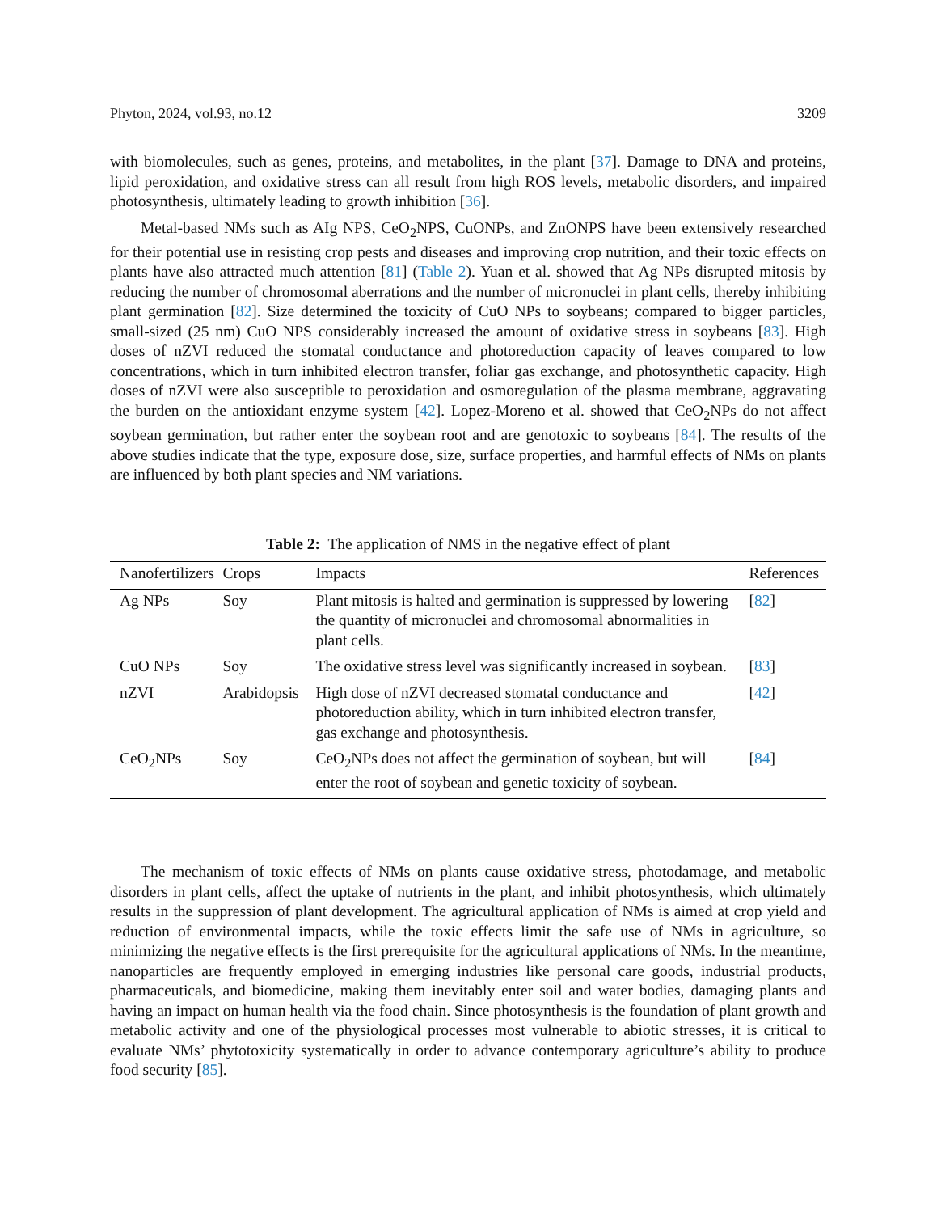Phyton, 2024, vol.93, no.12 3209
with biomolecules, such as genes, proteins, and metabolites, in the plant [37]. Damage to DNA and proteins, lipid peroxidation, and oxidative stress can all result from high ROS levels, metabolic disorders, and impaired photosynthesis, ultimately leading to growth inhibition [36].
Metal-based NMs such as AIg NPS, CeO<sub>2</sub>NPS, CuONPs, and ZnONPS have been extensively researched for their potential use in resisting crop pests and diseases and improving crop nutrition, and their toxic effects on plants have also attracted much attention [81] (Table 2). Yuan et al. showed that Ag NPs disrupted mitosis by reducing the number of chromosomal aberrations and the number of micronuclei in plant cells, thereby inhibiting plant germination [82]. Size determined the toxicity of CuO NPs to soybeans; compared to bigger particles, small-sized (25 nm) CuO NPS considerably increased the amount of oxidative stress in soybeans [83]. High doses of nZVI reduced the stomatal conductance and photoreduction capacity of leaves compared to low concentrations, which in turn inhibited electron transfer, foliar gas exchange, and photosynthetic capacity. High doses of nZVI were also susceptible to peroxidation and osmoregulation of the plasma membrane, aggravating the burden on the antioxidant enzyme system [42]. Lopez-Moreno et al. showed that CeO<sub>2</sub>NPs do not affect soybean germination, but rather enter the soybean root and are genotoxic to soybeans [84]. The results of the above studies indicate that the type, exposure dose, size, surface properties, and harmful effects of NMs on plants are influenced by both plant species and NM variations.
Table 2: The application of NMS in the negative effect of plant
| Nanofertilizers | Crops | Impacts | References |
| --- | --- | --- | --- |
| Ag NPs | Soy | Plant mitosis is halted and germination is suppressed by lowering the quantity of micronuclei and chromosomal abnormalities in plant cells. | [ 82 ] |
| CuO NPs | Soy | The oxidative stress level was significantly increased in soybean. | [ 83 ] |
| nZVI | Arabidopsis | High dose of nZVI decreased stomatal conductance and photoreduction ability, which in turn inhibited electron transfer, gas exchange and photosynthesis. | [ 42 ] |
| CeO<sub>2</sub>NPs | Soy | CeO<sub>2</sub>NPs does not affect the germination of soybean, but will enter the root of soybean and genetic toxicity of soybean. | [ 84 ] |
The mechanism of toxic effects of NMs on plants cause oxidative stress, photodamage, and metabolic disorders in plant cells, affect the uptake of nutrients in the plant, and inhibit photosynthesis, which ultimately results in the suppression of plant development. The agricultural application of NMs is aimed at crop yield and reduction of environmental impacts, while the toxic effects limit the safe use of NMs in agriculture, so minimizing the negative effects is the first prerequisite for the agricultural applications of NMs. In the meantime, nanoparticles are frequently employed in emerging industries like personal care goods, industrial products, pharmaceuticals, and biomedicine, making them inevitably enter soil and water bodies, damaging plants and having an impact on human health via the food chain. Since photosynthesis is the foundation of plant growth and metabolic activity and one of the physiological processes most vulnerable to abiotic stresses, it is critical to evaluate NMs’ phytotoxicity systematically in order to advance contemporary agriculture’s ability to produce food security [85].